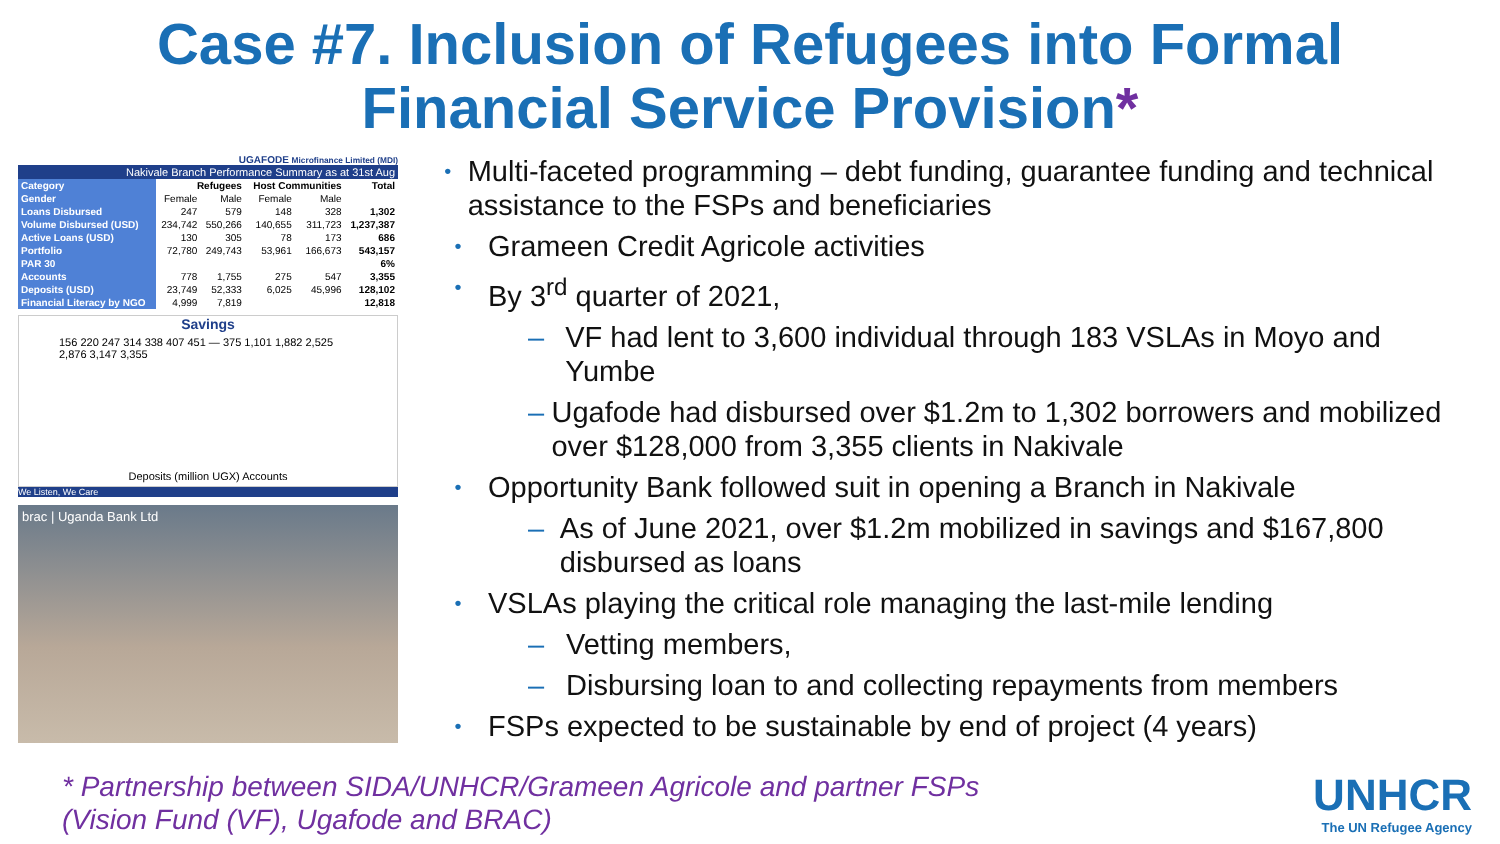Case #7. Inclusion of Refugees into Formal
Financial Service Provision*
UGAFODE Microfinance Limited (MDI)
| Nakivale Branch Performance Summary as at 31st Aug | | | | | |
| Category | Refugees | | Host Communities | | Total |
| Gender | Female | Male | Female | Male | |
| Loans Disbursed | 247 | 579 | 148 | 328 | 1,302 |
| Volume Disbursed (USD) | 234,742 | 550,266 | 140,655 | 311,723 | 1,237,387 |
| Active Loans (USD) | 130 | 305 | 78 | 173 | 686 |
| Portfolio | 72,780 | 249,743 | 53,961 | 166,673 | 543,157 |
| PAR 30 | | | | | 6% |
| Accounts | 778 | 1,755 | 275 | 547 | 3,355 |
| Deposits (USD) | 23,749 | 52,333 | 6,025 | 45,996 | 128,102 |
| Financial Literacy by NGO | 4,999 | 7,819 | | | 12,818 |
Savings
156 220 247 314 338 407 451 — 375 1,101 1,882 2,525 2,876 3,147 3,355
Deposits (million UGX) Accounts
We Listen, We Care
brac | Uganda Bank Ltd
• Multi-faceted programming – debt funding, guarantee funding and technical assistance to the FSPs and beneficiaries
• Grameen Credit Agricole activities
• By 3<sup>rd</sup> quarter of 2021,
– VF had lent to 3,600 individual through 183 VSLAs in Moyo and Yumbe
– Ugafode had disbursed over $1.2m to 1,302 borrowers and mobilized over $128,000 from 3,355 clients in Nakivale
• Opportunity Bank followed suit in opening a Branch in Nakivale
– As of June 2021, over $1.2m mobilized in savings and $167,800 disbursed as loans
• VSLAs playing the critical role managing the last-mile lending
– Vetting members,
– Disbursing loan to and collecting repayments from members
• FSPs expected to be sustainable by end of project (4 years)
* Partnership between SIDA/UNHCR/Grameen Agricole and partner FSPs
(Vision Fund (VF), Ugafode and BRAC)
UNHCR
The UN Refugee Agency